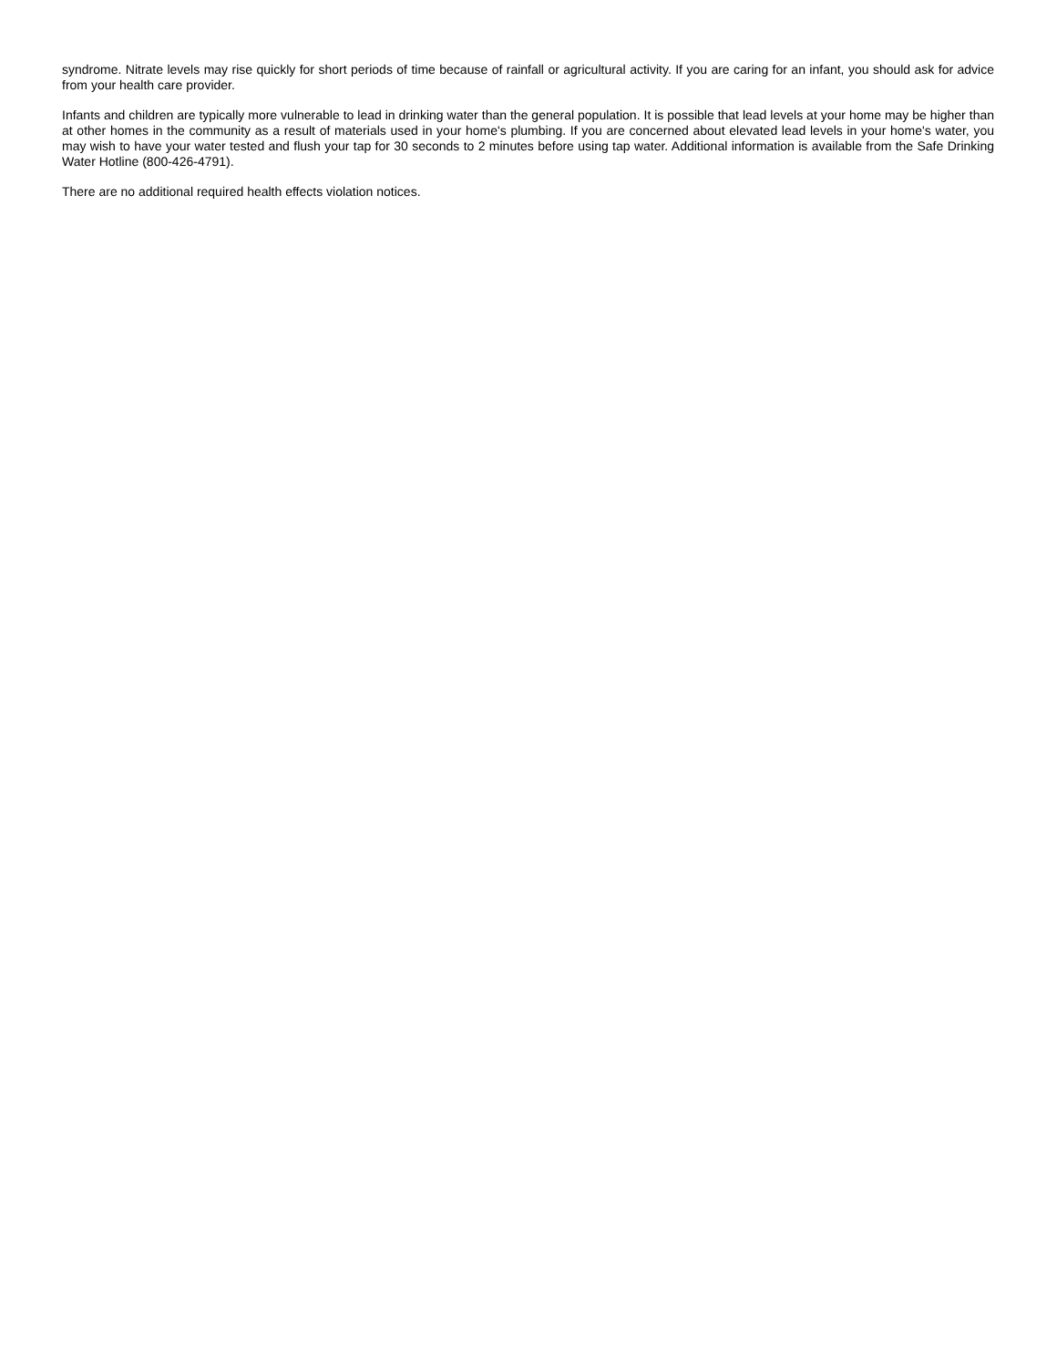syndrome. Nitrate levels may rise quickly for short periods of time because of rainfall or agricultural activity. If you are caring for an infant, you should ask for advice from your health care provider.
Infants and children are typically more vulnerable to lead in drinking water than the general population. It is possible that lead levels at your home may be higher than at other homes in the community as a result of materials used in your home's plumbing. If you are concerned about elevated lead levels in your home's water, you may wish to have your water tested and flush your tap for 30 seconds to 2 minutes before using tap water. Additional information is available from the Safe Drinking Water Hotline (800-426-4791).
There are no additional required health effects violation notices.